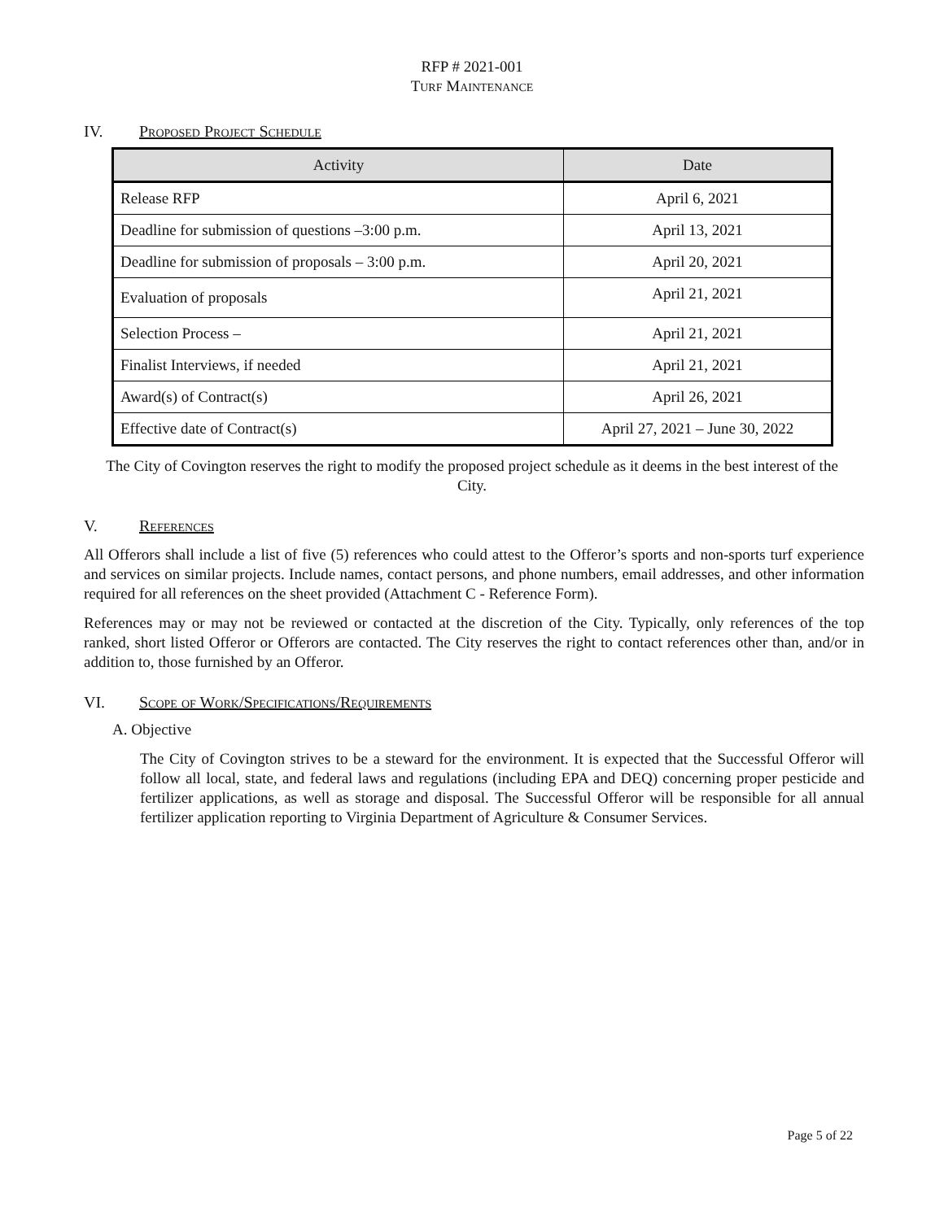RFP # 2021-001
TURF MAINTENANCE
IV. Proposed Project Schedule
| Activity | Date |
| --- | --- |
| Release RFP | April 6, 2021 |
| Deadline for submission of questions –3:00 p.m. | April 13, 2021 |
| Deadline for submission of proposals – 3:00 p.m. | April 20, 2021 |
| Evaluation of proposals | April 21, 2021 |
| Selection Process – | April 21, 2021 |
| Finalist Interviews, if needed | April 21, 2021 |
| Award(s) of Contract(s) | April 26, 2021 |
| Effective date of Contract(s) | April 27, 2021 – June 30, 2022 |
The City of Covington reserves the right to modify the proposed project schedule as it deems in the best interest of the City.
V. References
All Offerors shall include a list of five (5) references who could attest to the Offeror’s sports and non-sports turf experience and services on similar projects. Include names, contact persons, and phone numbers, email addresses, and other information required for all references on the sheet provided (Attachment C - Reference Form).
References may or may not be reviewed or contacted at the discretion of the City. Typically, only references of the top ranked, short listed Offeror or Offerors are contacted. The City reserves the right to contact references other than, and/or in addition to, those furnished by an Offeror.
VI. Scope of Work/Specifications/Requirements
A. Objective
The City of Covington strives to be a steward for the environment. It is expected that the Successful Offeror will follow all local, state, and federal laws and regulations (including EPA and DEQ) concerning proper pesticide and fertilizer applications, as well as storage and disposal. The Successful Offeror will be responsible for all annual fertilizer application reporting to Virginia Department of Agriculture & Consumer Services.
Page 5 of 22